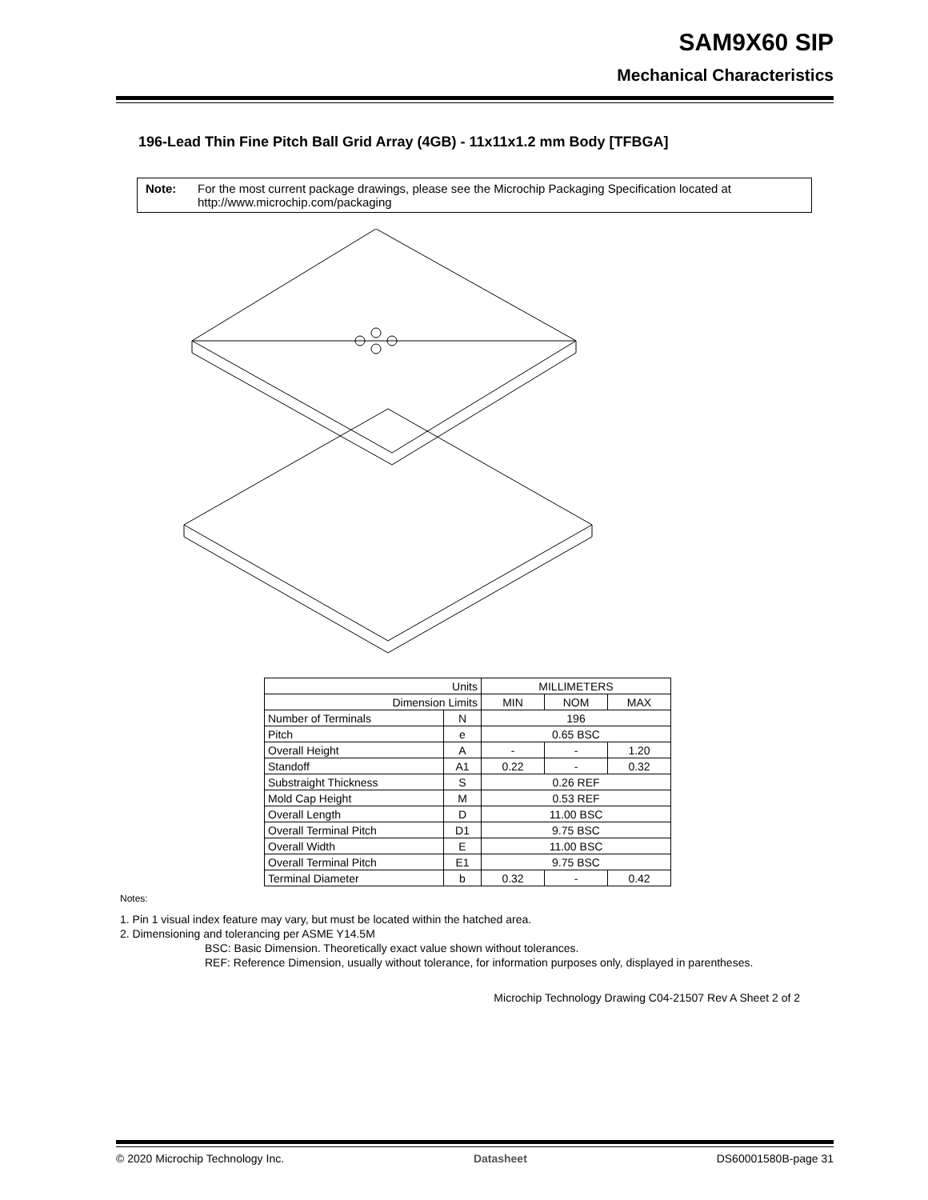SAM9X60 SIP
Mechanical Characteristics
196-Lead Thin Fine Pitch Ball Grid Array (4GB) - 11x11x1.2 mm Body [TFBGA]
Note: For the most current package drawings, please see the Microchip Packaging Specification located at http://www.microchip.com/packaging
| Units | | MILLIMETERS | | |
| Dimension Limits | | MIN | NOM | MAX |
| Number of Terminals | N | 196 | | |
| Pitch | e | 0.65 BSC | | |
| Overall Height | A | - | - | 1.20 |
| Standoff | A1 | 0.22 | - | 0.32 |
| Substraight Thickness | S | 0.26 REF | | |
| Mold Cap Height | M | 0.53 REF | | |
| Overall Length | D | 11.00 BSC | | |
| Overall Terminal Pitch | D1 | 9.75 BSC | | |
| Overall Width | E | 11.00 BSC | | |
| Overall Terminal Pitch | E1 | 9.75 BSC | | |
| Terminal Diameter | b | 0.32 | - | 0.42 |
Notes:
1. Pin 1 visual index feature may vary, but must be located within the hatched area.
2. Dimensioning and tolerancing per ASME Y14.5M
BSC: Basic Dimension. Theoretically exact value shown without tolerances.
REF: Reference Dimension, usually without tolerance, for information purposes only, displayed in parentheses.
Microchip Technology Drawing C04-21507 Rev A Sheet 2 of 2
© 2020 Microchip Technology Inc. Datasheet DS60001580B-page 31